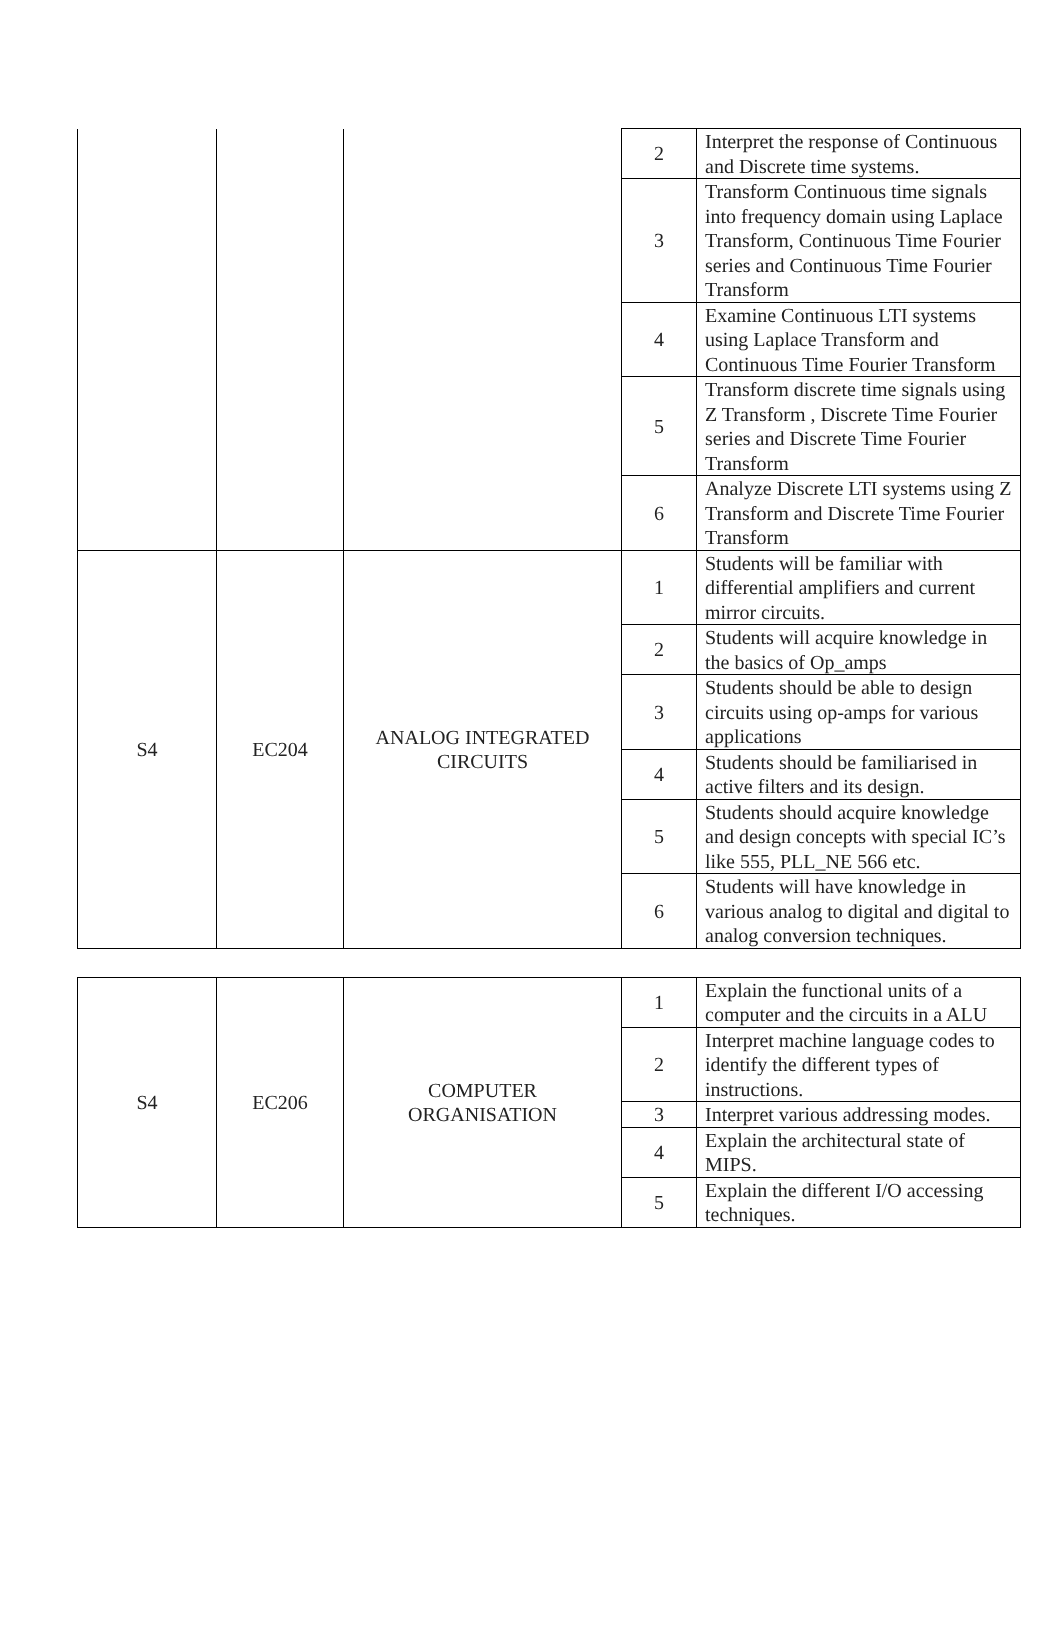| | | | 2 | Interpret the response of Continuous and Discrete time systems. |
| | | | 3 | Transform Continuous time signals into frequency domain using Laplace Transform, Continuous Time Fourier series and Continuous Time Fourier Transform |
| | | | 4 | Examine Continuous LTI systems using Laplace Transform and Continuous Time Fourier Transform |
| | | | 5 | Transform discrete time signals using Z Transform , Discrete Time Fourier series and Discrete Time Fourier Transform |
| | | | 6 | Analyze Discrete LTI systems using Z Transform and Discrete Time Fourier Transform |
| S4 | EC204 | ANALOG INTEGRATED CIRCUITS | 1 | Students will be familiar with differential amplifiers and current mirror circuits. |
| | | | 2 | Students will acquire knowledge in the basics of Op_amps |
| | | | 3 | Students should be able to design circuits using op-amps for various applications |
| | | | 4 | Students should be familiarised in active filters and its design. |
| | | | 5 | Students should acquire knowledge and design concepts with special IC’s like 555, PLL_NE 566 etc. |
| | | | 6 | Students will have knowledge in various analog to digital and digital to analog conversion techniques. |
| S4 | EC206 | COMPUTER ORGANISATION | 1 | Explain the functional units of a computer and the circuits in a ALU |
| | | | 2 | Interpret machine language codes to identify the different types of instructions. |
| | | | 3 | Interpret various addressing modes. |
| | | | 4 | Explain the architectural state of MIPS. |
| | | | 5 | Explain the different I/O accessing techniques. |